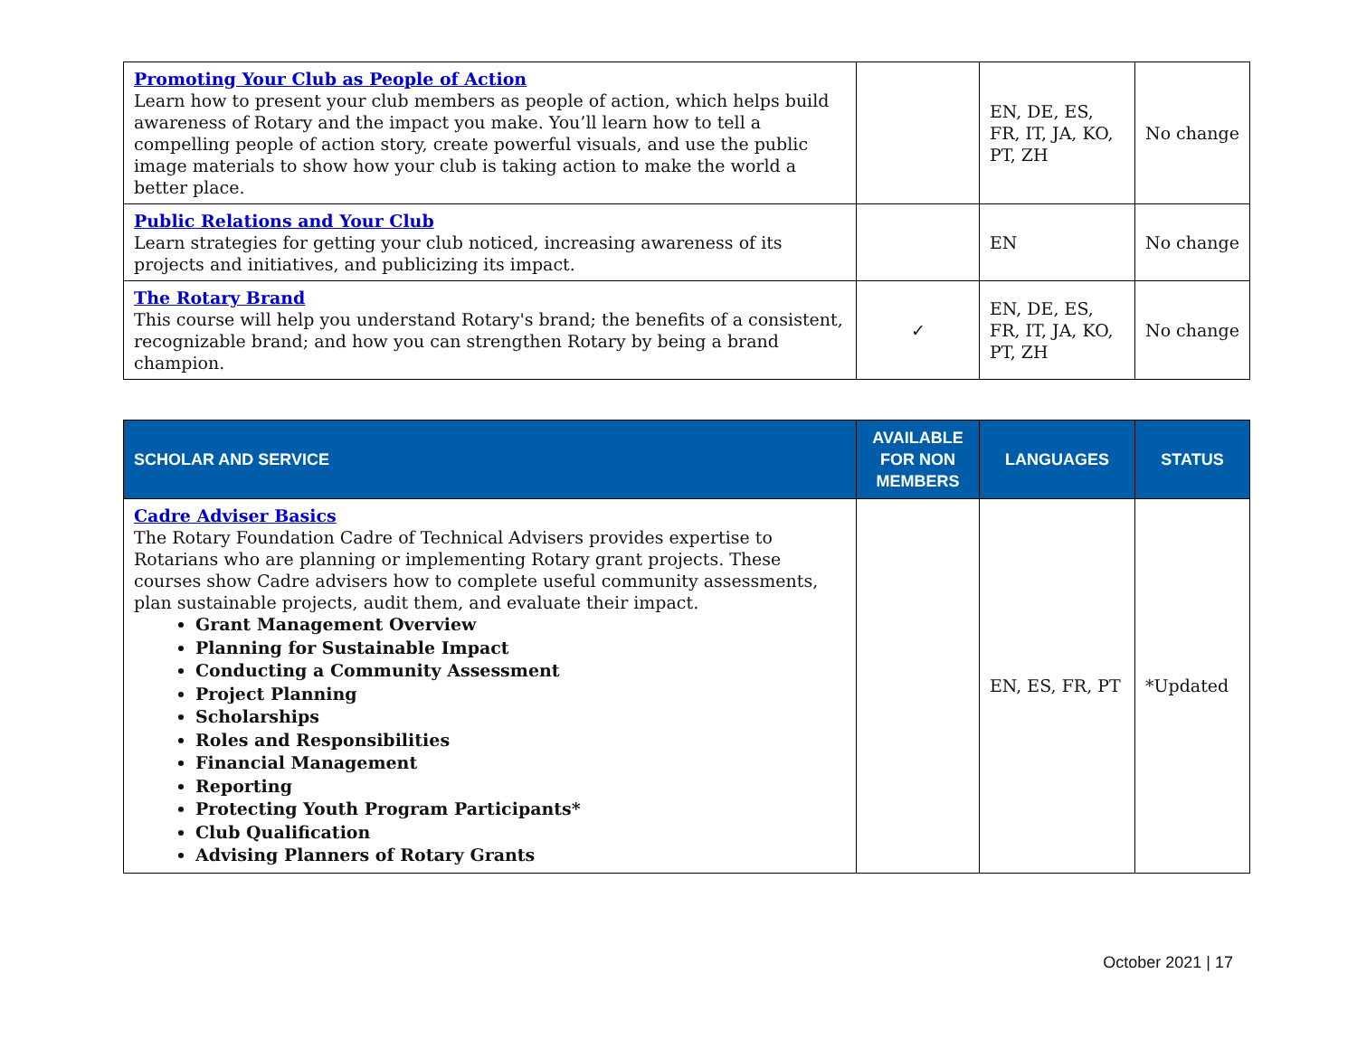| Promoting Your Club as People of Action Learn how to present your club members as people of action, which helps build awareness of Rotary and the impact you make. You’ll learn how to tell a compelling people of action story, create powerful visuals, and use the public image materials to show how your club is taking action to make the world a better place. | | EN, DE, ES, FR, IT, JA, KO, PT, ZH | No change |
| Public Relations and Your Club Learn strategies for getting your club noticed, increasing awareness of its projects and initiatives, and publicizing its impact. | | EN | No change |
| The Rotary Brand This course will help you understand Rotary's brand; the benefits of a consistent, recognizable brand; and how you can strengthen Rotary by being a brand champion. | ✓ | EN, DE, ES, FR, IT, JA, KO, PT, ZH | No change |
| SCHOLAR AND SERVICE | AVAILABLE FOR NON MEMBERS | LANGUAGES | STATUS |
| --- | --- | --- | --- |
| Cadre Adviser Basics The Rotary Foundation Cadre of Technical Advisers provides expertise to Rotarians who are planning or implementing Rotary grant projects. These courses show Cadre advisers how to complete useful community assessments, plan sustainable projects, audit them, and evaluate their impact. Grant Management Overview Planning for Sustainable Impact Conducting a Community Assessment Project Planning Scholarships Roles and Responsibilities Financial Management Reporting Protecting Youth Program Participants* Club Qualification Advising Planners of Rotary Grants | | EN, ES, FR, PT | *Updated |
October 2021 | 17